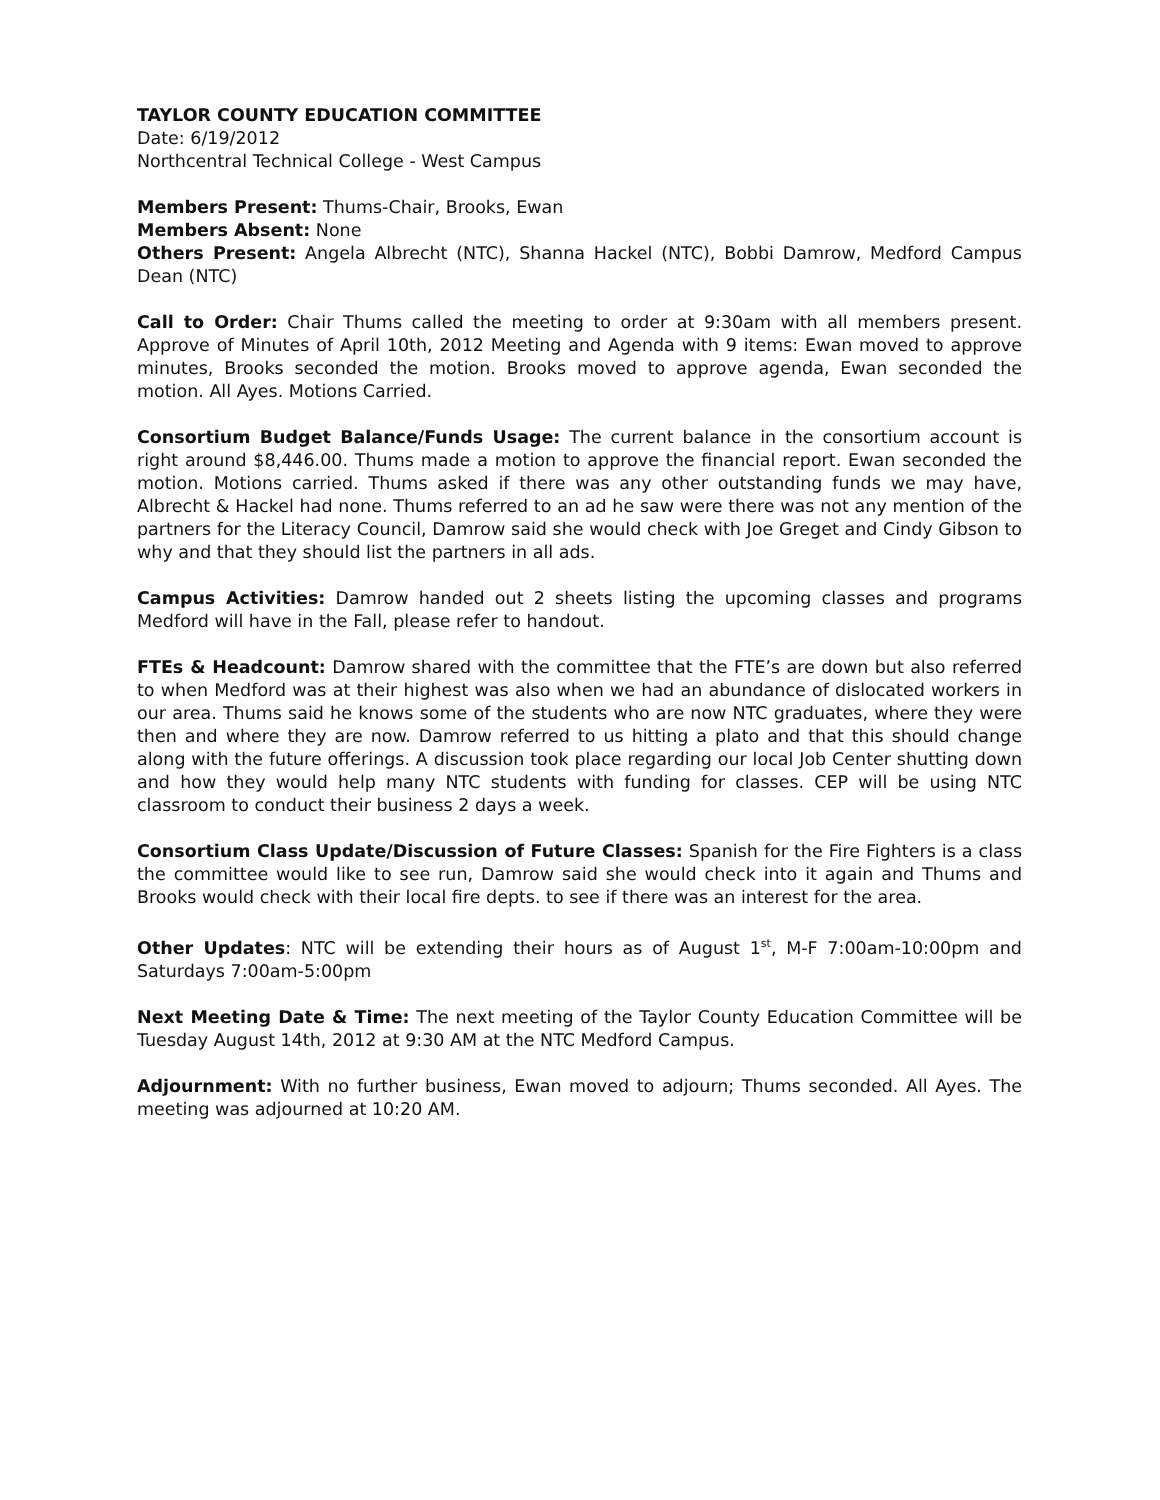TAYLOR COUNTY EDUCATION COMMITTEE
Date: 6/19/2012
Northcentral Technical College - West Campus
Members Present: Thums-Chair, Brooks, Ewan
Members Absent: None
Others Present: Angela Albrecht (NTC), Shanna Hackel (NTC), Bobbi Damrow, Medford Campus Dean (NTC)
Call to Order: Chair Thums called the meeting to order at 9:30am with all members present. Approve of Minutes of April 10th, 2012 Meeting and Agenda with 9 items: Ewan moved to approve minutes, Brooks seconded the motion. Brooks moved to approve agenda, Ewan seconded the motion. All Ayes. Motions Carried.
Consortium Budget Balance/Funds Usage: The current balance in the consortium account is right around $8,446.00. Thums made a motion to approve the financial report. Ewan seconded the motion. Motions carried. Thums asked if there was any other outstanding funds we may have, Albrecht & Hackel had none. Thums referred to an ad he saw were there was not any mention of the partners for the Literacy Council, Damrow said she would check with Joe Greget and Cindy Gibson to why and that they should list the partners in all ads.
Campus Activities: Damrow handed out 2 sheets listing the upcoming classes and programs Medford will have in the Fall, please refer to handout.
FTEs & Headcount: Damrow shared with the committee that the FTE’s are down but also referred to when Medford was at their highest was also when we had an abundance of dislocated workers in our area. Thums said he knows some of the students who are now NTC graduates, where they were then and where they are now. Damrow referred to us hitting a plato and that this should change along with the future offerings. A discussion took place regarding our local Job Center shutting down and how they would help many NTC students with funding for classes. CEP will be using NTC classroom to conduct their business 2 days a week.
Consortium Class Update/Discussion of Future Classes: Spanish for the Fire Fighters is a class the committee would like to see run, Damrow said she would check into it again and Thums and Brooks would check with their local fire depts. to see if there was an interest for the area.
Other Updates: NTC will be extending their hours as of August 1<sup>st</sup>, M-F 7:00am-10:00pm and Saturdays 7:00am-5:00pm
Next Meeting Date & Time: The next meeting of the Taylor County Education Committee will be Tuesday August 14th, 2012 at 9:30 AM at the NTC Medford Campus.
Adjournment: With no further business, Ewan moved to adjourn; Thums seconded. All Ayes. The meeting was adjourned at 10:20 AM.